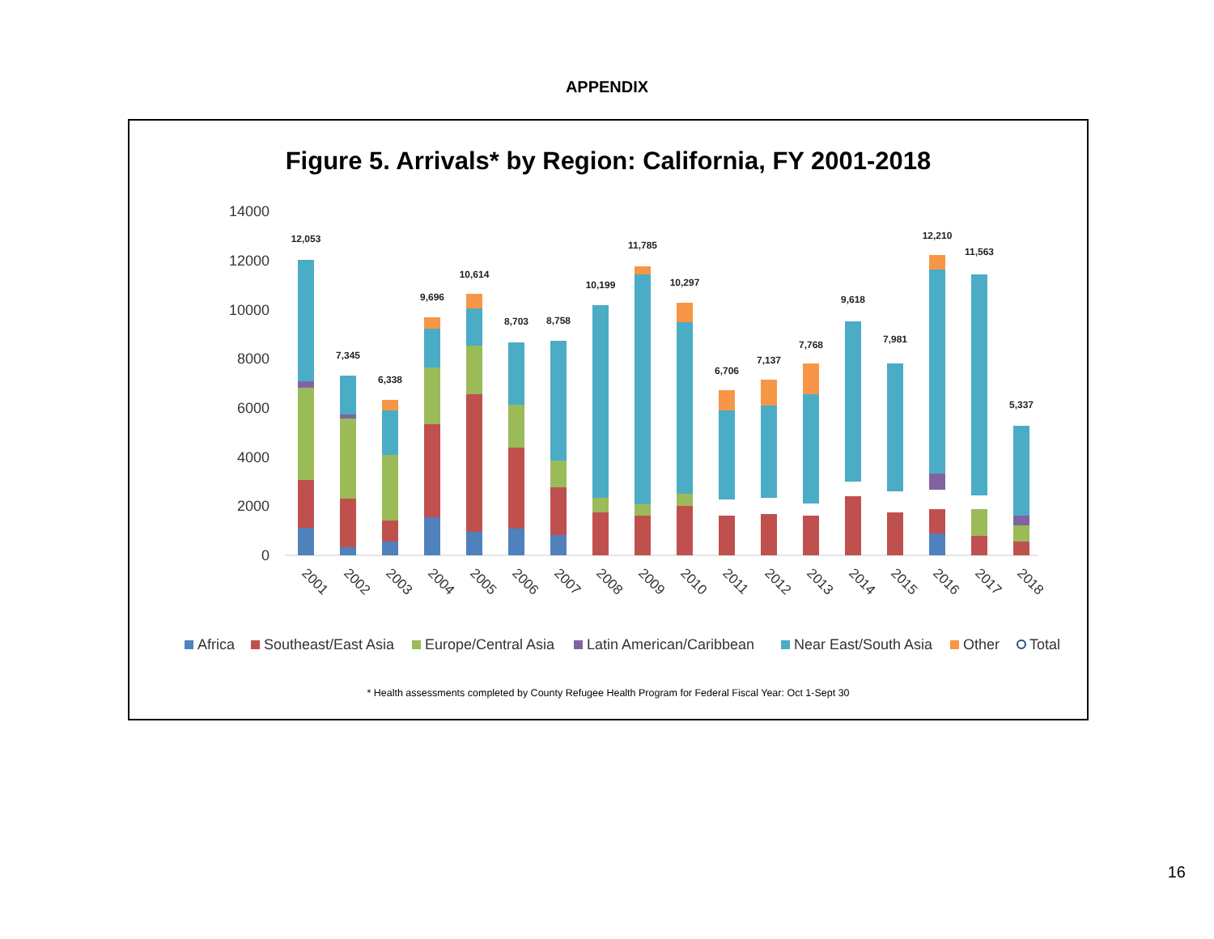APPENDIX
Figure 5. Arrivals* by Region: California, FY 2001-2018
14000
12000
10000
8000
6000
4000
2000
0
12,053
7,345
6,338
9,696
10,614
8,703
8,758
10,199
11,785
10,297
6,706
7,137
7,768
9,618
7,981
12,210
11,563
5,337
2001
2002
2003
2004
2005
2006
2007
2008
2009
2010
2011
2012
2013
2014
2015
2016
2017
2018
Africa
Southeast/East Asia
Europe/Central Asia
Latin American/Caribbean
Near East/South Asia
Other
Total
* Health assessments completed by County Refugee Health Program for Federal Fiscal Year: Oct 1-Sept 30
16